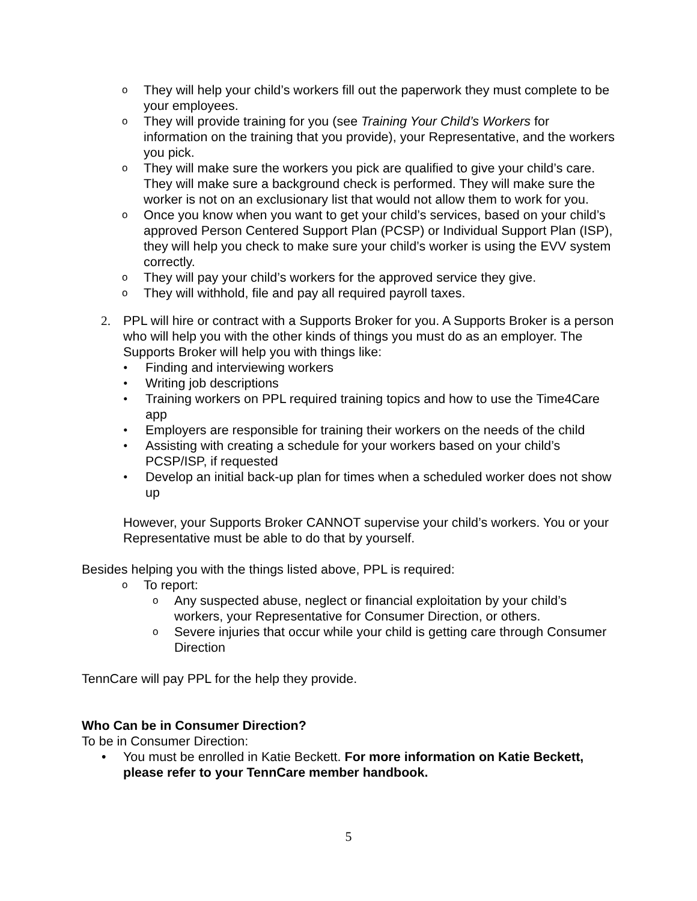o They will help your child’s workers fill out the paperwork they must complete to be your employees.
o They will provide training for you (see Training Your Child’s Workers for information on the training that you provide), your Representative, and the workers you pick.
o They will make sure the workers you pick are qualified to give your child’s care. They will make sure a background check is performed. They will make sure the worker is not on an exclusionary list that would not allow them to work for you.
o Once you know when you want to get your child’s services, based on your child’s approved Person Centered Support Plan (PCSP) or Individual Support Plan (ISP), they will help you check to make sure your child’s worker is using the EVV system correctly.
o They will pay your child’s workers for the approved service they give.
o They will withhold, file and pay all required payroll taxes.
2. PPL will hire or contract with a Supports Broker for you. A Supports Broker is a person who will help you with the other kinds of things you must do as an employer. The Supports Broker will help you with things like:
• Finding and interviewing workers
• Writing job descriptions
• Training workers on PPL required training topics and how to use the Time4Care app
• Employers are responsible for training their workers on the needs of the child
• Assisting with creating a schedule for your workers based on your child’s PCSP/ISP, if requested
• Develop an initial back-up plan for times when a scheduled worker does not show up
However, your Supports Broker CANNOT supervise your child’s workers. You or your Representative must be able to do that by yourself.
Besides helping you with the things listed above, PPL is required:
o To report:
o Any suspected abuse, neglect or financial exploitation by your child’s workers, your Representative for Consumer Direction, or others.
o Severe injuries that occur while your child is getting care through Consumer Direction
TennCare will pay PPL for the help they provide.
Who Can be in Consumer Direction?
To be in Consumer Direction:
• You must be enrolled in Katie Beckett. For more information on Katie Beckett, please refer to your TennCare member handbook.
5